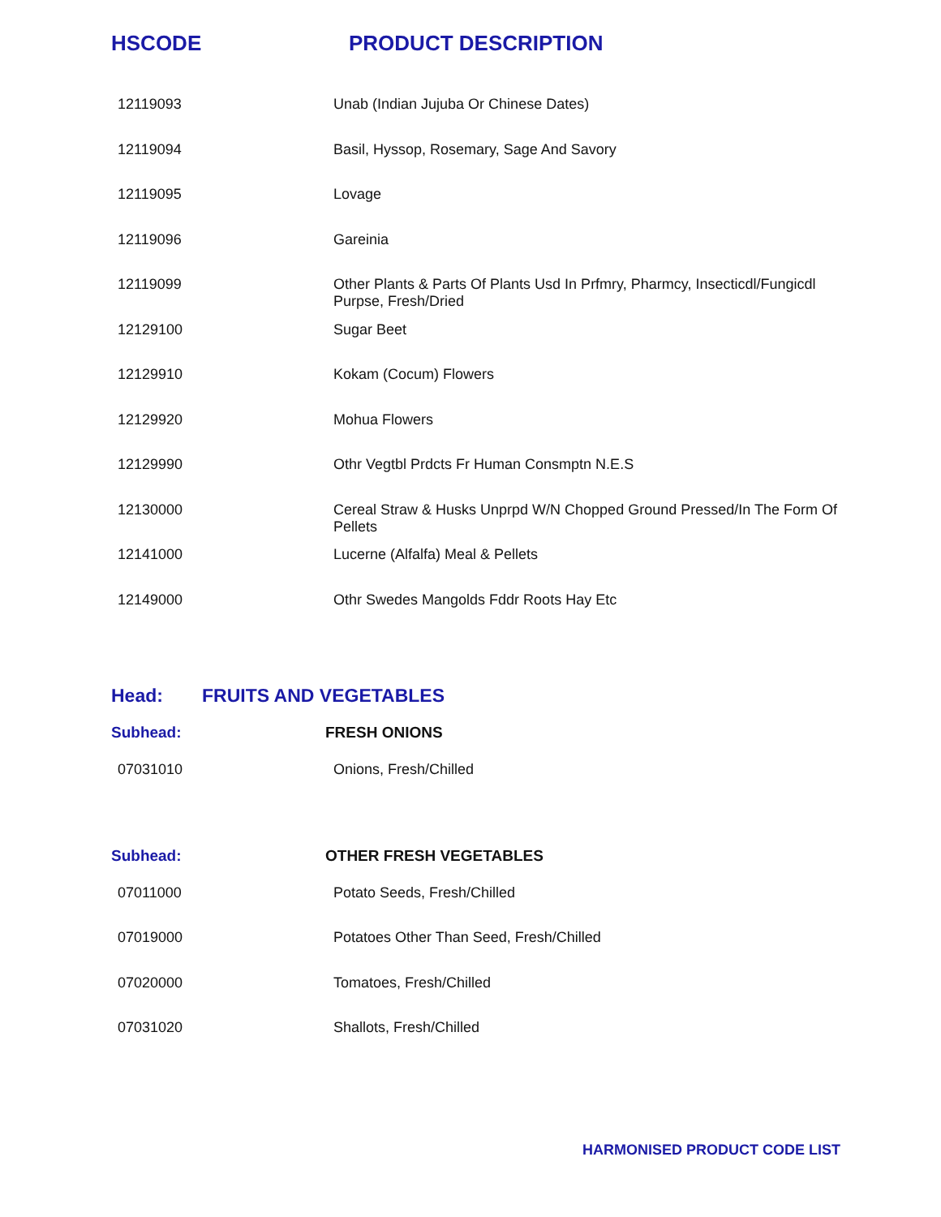HSCODE PRODUCT DESCRIPTION
| 12119093 | Unab (Indian Jujuba Or Chinese Dates) |
| 12119094 | Basil, Hyssop, Rosemary, Sage And Savory |
| 12119095 | Lovage |
| 12119096 | Gareinia |
| 12119099 | Other Plants & Parts Of Plants Usd In Prfmry, Pharmcy, Insecticdl/Fungicdl Purpse, Fresh/Dried |
| 12129100 | Sugar Beet |
| 12129910 | Kokam (Cocum) Flowers |
| 12129920 | Mohua Flowers |
| 12129990 | Othr Vegtbl Prdcts Fr Human Consmptn N.E.S |
| 12130000 | Cereal Straw & Husks Unprpd W/N Chopped Ground Pressed/In The Form Of Pellets |
| 12141000 | Lucerne (Alfalfa) Meal & Pellets |
| 12149000 | Othr Swedes Mangolds Fddr Roots Hay Etc |
Head: FRUITS AND VEGETABLES
Subhead: FRESH ONIONS
| 07031010 | Onions, Fresh/Chilled |
Subhead: OTHER FRESH VEGETABLES
| 07011000 | Potato Seeds, Fresh/Chilled |
| 07019000 | Potatoes Other Than Seed, Fresh/Chilled |
| 07020000 | Tomatoes, Fresh/Chilled |
| 07031020 | Shallots, Fresh/Chilled |
HARMONISED PRODUCT CODE LIST